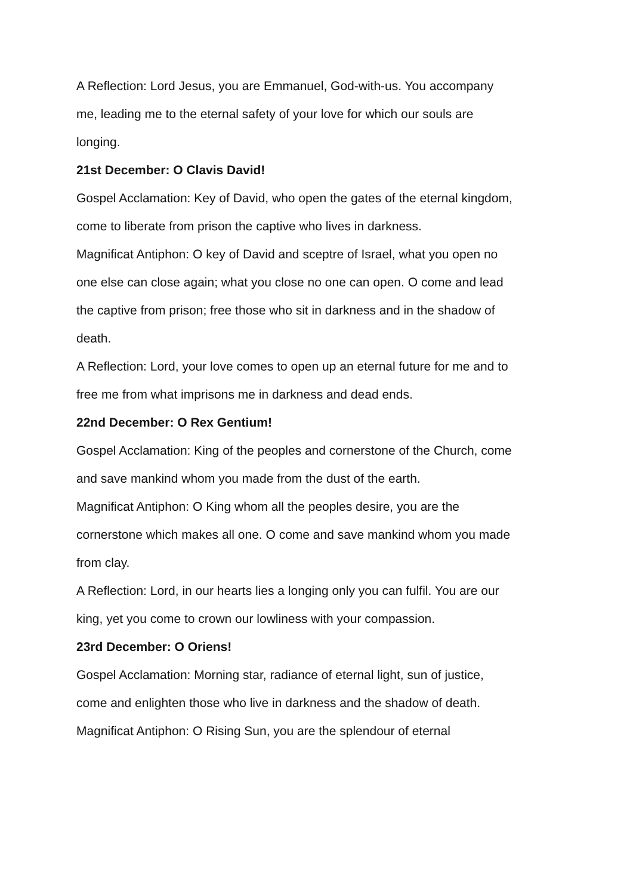A Reflection: Lord Jesus, you are Emmanuel, God-with-us. You accompany me, leading me to the eternal safety of your love for which our souls are longing.
21st December: O Clavis David!
Gospel Acclamation: Key of David, who open the gates of the eternal kingdom, come to liberate from prison the captive who lives in darkness.
Magnificat Antiphon: O key of David and sceptre of Israel, what you open no one else can close again; what you close no one can open. O come and lead the captive from prison; free those who sit in darkness and in the shadow of death.
A Reflection: Lord, your love comes to open up an eternal future for me and to free me from what imprisons me in darkness and dead ends.
22nd December: O Rex Gentium!
Gospel Acclamation: King of the peoples and cornerstone of the Church, come and save mankind whom you made from the dust of the earth.
Magnificat Antiphon: O King whom all the peoples desire, you are the cornerstone which makes all one. O come and save mankind whom you made from clay.
A Reflection: Lord, in our hearts lies a longing only you can fulfil. You are our king, yet you come to crown our lowliness with your compassion.
23rd December: O Oriens!
Gospel Acclamation: Morning star, radiance of eternal light, sun of justice, come and enlighten those who live in darkness and the shadow of death.
Magnificat Antiphon: O Rising Sun, you are the splendour of eternal